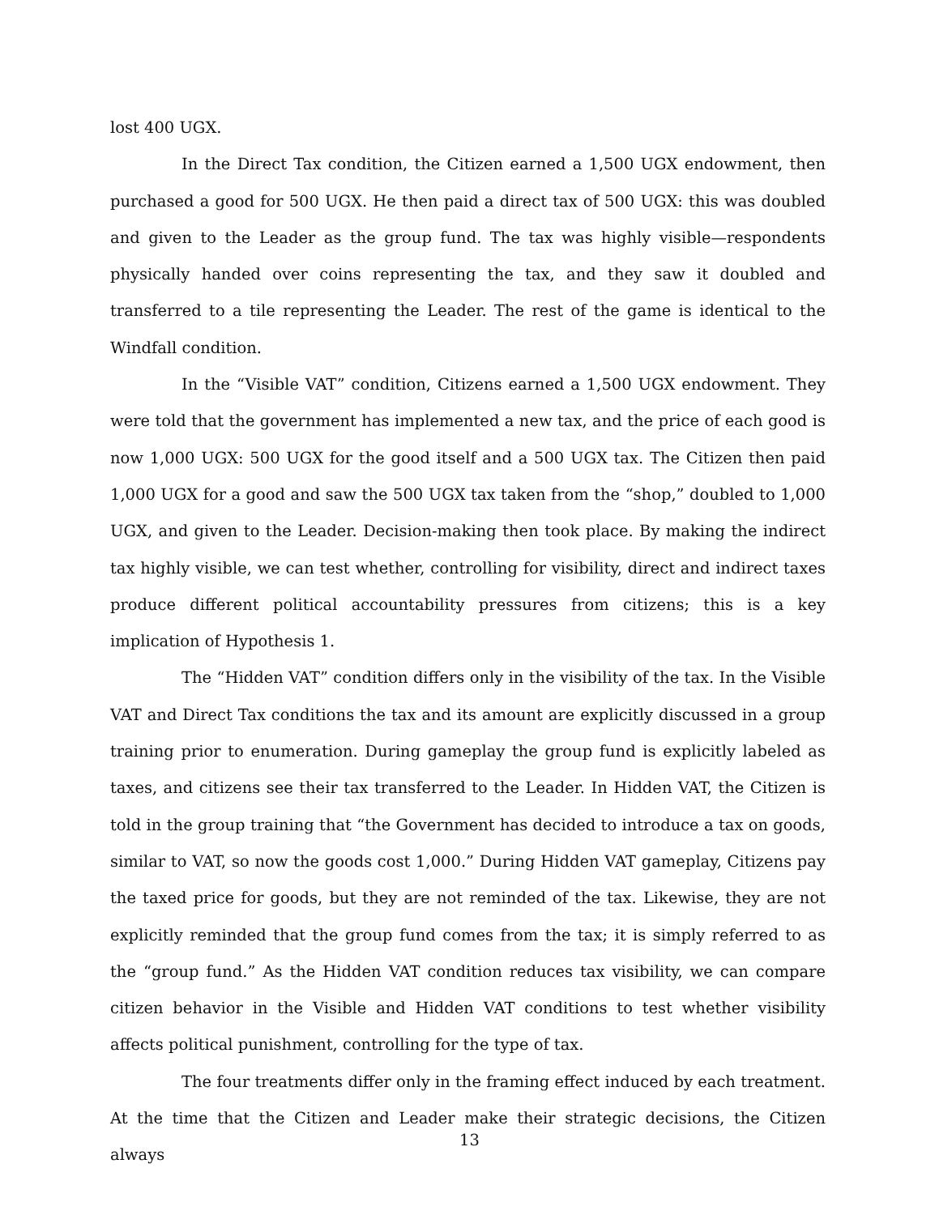lost 400 UGX.
In the Direct Tax condition, the Citizen earned a 1,500 UGX endowment, then purchased a good for 500 UGX. He then paid a direct tax of 500 UGX: this was doubled and given to the Leader as the group fund. The tax was highly visible—respondents physically handed over coins representing the tax, and they saw it doubled and transferred to a tile representing the Leader. The rest of the game is identical to the Windfall condition.
In the “Visible VAT” condition, Citizens earned a 1,500 UGX endowment. They were told that the government has implemented a new tax, and the price of each good is now 1,000 UGX: 500 UGX for the good itself and a 500 UGX tax. The Citizen then paid 1,000 UGX for a good and saw the 500 UGX tax taken from the “shop,” doubled to 1,000 UGX, and given to the Leader. Decision-making then took place. By making the indirect tax highly visible, we can test whether, controlling for visibility, direct and indirect taxes produce different political accountability pressures from citizens; this is a key implication of Hypothesis 1.
The “Hidden VAT” condition differs only in the visibility of the tax. In the Visible VAT and Direct Tax conditions the tax and its amount are explicitly discussed in a group training prior to enumeration. During gameplay the group fund is explicitly labeled as taxes, and citizens see their tax transferred to the Leader. In Hidden VAT, the Citizen is told in the group training that “the Government has decided to introduce a tax on goods, similar to VAT, so now the goods cost 1,000.” During Hidden VAT gameplay, Citizens pay the taxed price for goods, but they are not reminded of the tax. Likewise, they are not explicitly reminded that the group fund comes from the tax; it is simply referred to as the “group fund.” As the Hidden VAT condition reduces tax visibility, we can compare citizen behavior in the Visible and Hidden VAT conditions to test whether visibility affects political punishment, controlling for the type of tax.
The four treatments differ only in the framing effect induced by each treatment. At the time that the Citizen and Leader make their strategic decisions, the Citizen always
13